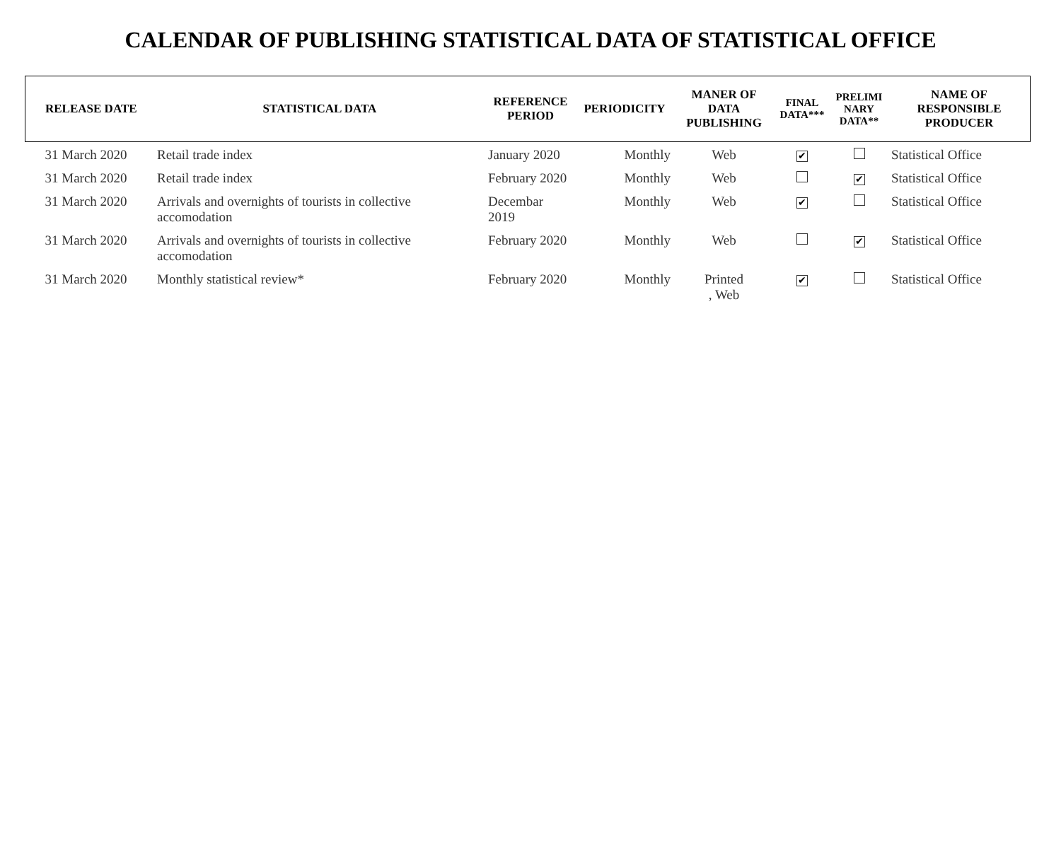CALENDAR OF PUBLISHING STATISTICAL DATA OF STATISTICAL OFFICE
| RELEASE DATE | STATISTICAL DATA | REFERENCE PERIOD | PERIODICITY | MANER OF DATA PUBLISHING | FINAL DATA*** | PRELIMI NARY DATA** | NAME OF RESPONSIBLE PRODUCER |
| --- | --- | --- | --- | --- | --- | --- | --- |
| 31 March 2020 | Retail trade index | January 2020 | Monthly | Web | ✔ | | Statistical Office |
| 31 March 2020 | Retail trade index | February 2020 | Monthly | Web | | ✔ | Statistical Office |
| 31 March 2020 | Arrivals and overnights of tourists in collective accomodation | Decembar 2019 | Monthly | Web | ✔ | | Statistical Office |
| 31 March 2020 | Arrivals and overnights of tourists in collective accomodation | February 2020 | Monthly | Web | | ✔ | Statistical Office |
| 31 March 2020 | Monthly statistical review* | February 2020 | Monthly | Printed , Web | ✔ | | Statistical Office |